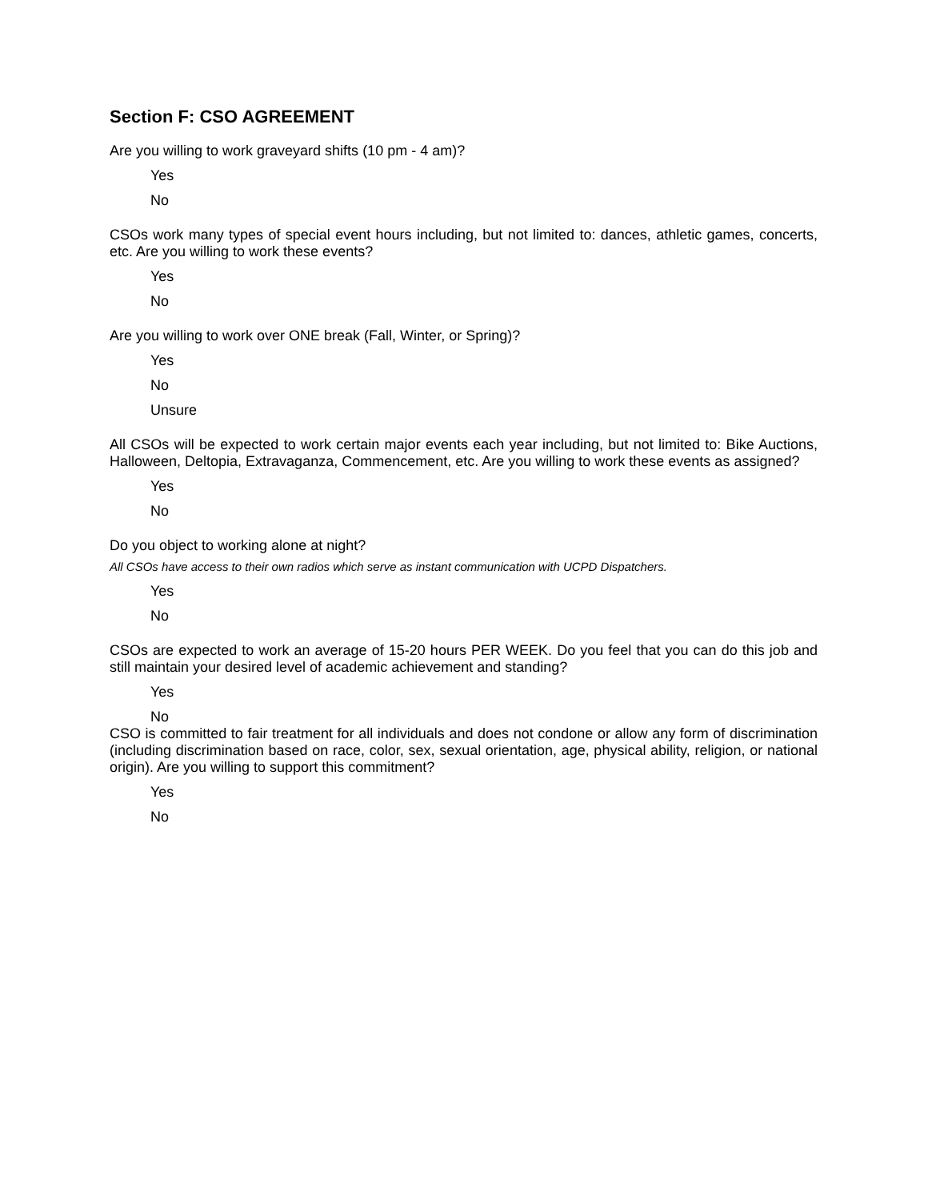Section F: CSO AGREEMENT
Are you willing to work graveyard shifts (10 pm - 4 am)?
Yes
No
CSOs work many types of special event hours including, but not limited to: dances, athletic games, concerts, etc. Are you willing to work these events?
Yes
No
Are you willing to work over ONE break (Fall, Winter, or Spring)?
Yes
No
Unsure
All CSOs will be expected to work certain major events each year including, but not limited to: Bike Auctions, Halloween, Deltopia, Extravaganza, Commencement, etc. Are you willing to work these events as assigned?
Yes
No
Do you object to working alone at night?
All CSOs have access to their own radios which serve as instant communication with UCPD Dispatchers.
Yes
No
CSOs are expected to work an average of 15-20 hours PER WEEK. Do you feel that you can do this job and still maintain your desired level of academic achievement and standing?
Yes
No
CSO is committed to fair treatment for all individuals and does not condone or allow any form of discrimination (including discrimination based on race, color, sex, sexual orientation, age, physical ability, religion, or national origin). Are you willing to support this commitment?
Yes
No